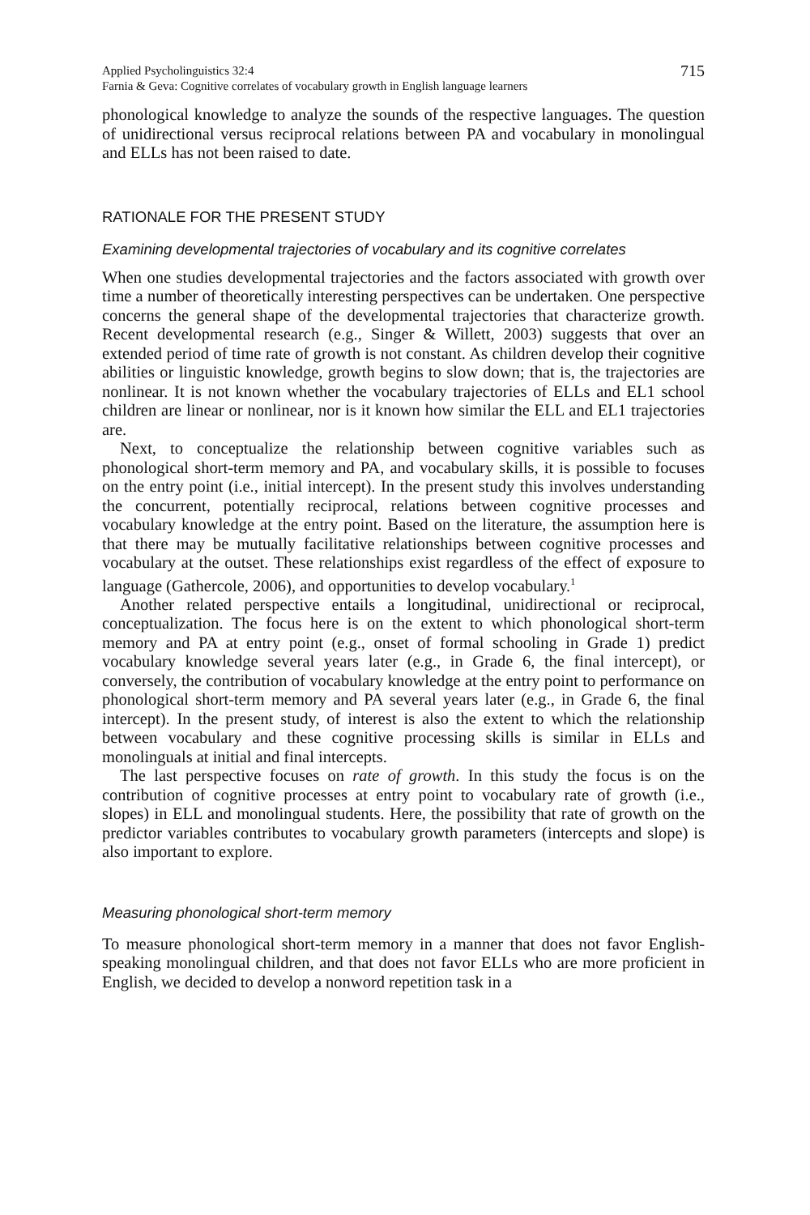Applied Psycholinguistics 32:4
Farnia & Geva: Cognitive correlates of vocabulary growth in English language learners
715
phonological knowledge to analyze the sounds of the respective languages. The question of unidirectional versus reciprocal relations between PA and vocabulary in monolingual and ELLs has not been raised to date.
RATIONALE FOR THE PRESENT STUDY
Examining developmental trajectories of vocabulary and its cognitive correlates
When one studies developmental trajectories and the factors associated with growth over time a number of theoretically interesting perspectives can be undertaken. One perspective concerns the general shape of the developmental trajectories that characterize growth. Recent developmental research (e.g., Singer & Willett, 2003) suggests that over an extended period of time rate of growth is not constant. As children develop their cognitive abilities or linguistic knowledge, growth begins to slow down; that is, the trajectories are nonlinear. It is not known whether the vocabulary trajectories of ELLs and EL1 school children are linear or nonlinear, nor is it known how similar the ELL and EL1 trajectories are.
Next, to conceptualize the relationship between cognitive variables such as phonological short-term memory and PA, and vocabulary skills, it is possible to focuses on the entry point (i.e., initial intercept). In the present study this involves understanding the concurrent, potentially reciprocal, relations between cognitive processes and vocabulary knowledge at the entry point. Based on the literature, the assumption here is that there may be mutually facilitative relationships between cognitive processes and vocabulary at the outset. These relationships exist regardless of the effect of exposure to language (Gathercole, 2006), and opportunities to develop vocabulary.<sup>1</sup>
Another related perspective entails a longitudinal, unidirectional or reciprocal, conceptualization. The focus here is on the extent to which phonological short-term memory and PA at entry point (e.g., onset of formal schooling in Grade 1) predict vocabulary knowledge several years later (e.g., in Grade 6, the final intercept), or conversely, the contribution of vocabulary knowledge at the entry point to performance on phonological short-term memory and PA several years later (e.g., in Grade 6, the final intercept). In the present study, of interest is also the extent to which the relationship between vocabulary and these cognitive processing skills is similar in ELLs and monolinguals at initial and final intercepts.
The last perspective focuses on rate of growth. In this study the focus is on the contribution of cognitive processes at entry point to vocabulary rate of growth (i.e., slopes) in ELL and monolingual students. Here, the possibility that rate of growth on the predictor variables contributes to vocabulary growth parameters (intercepts and slope) is also important to explore.
Measuring phonological short-term memory
To measure phonological short-term memory in a manner that does not favor English-speaking monolingual children, and that does not favor ELLs who are more proficient in English, we decided to develop a nonword repetition task in a